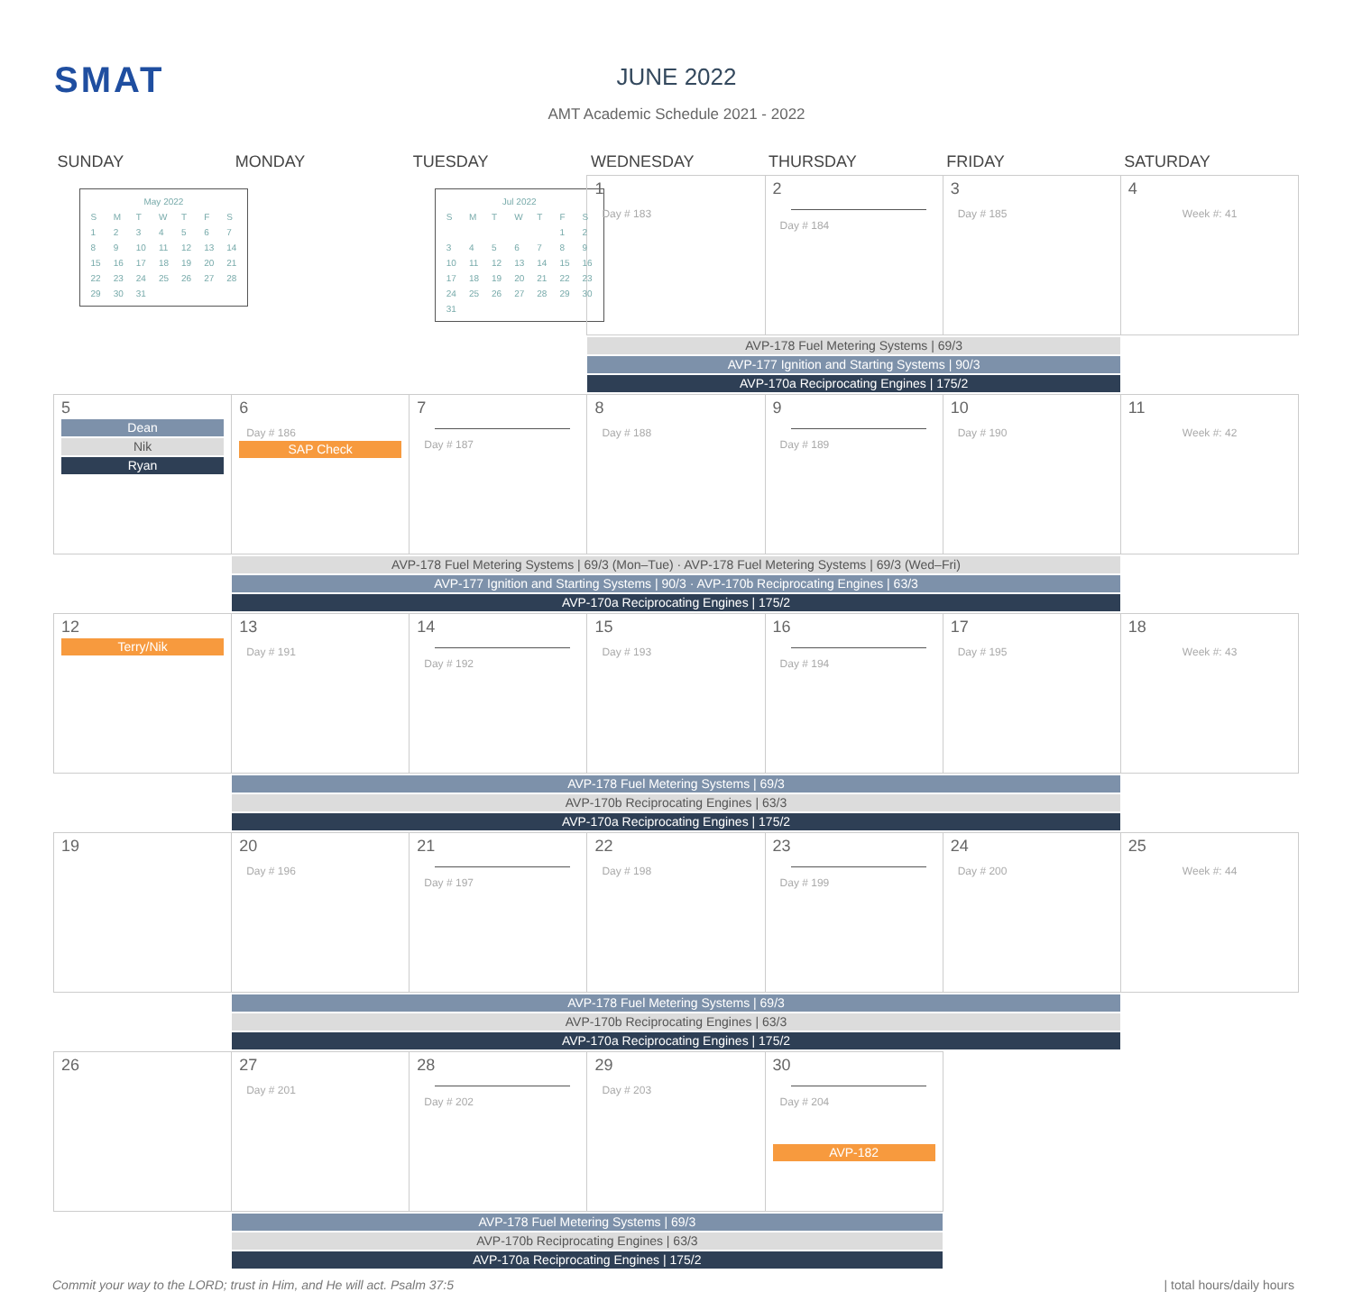SMAT
JUNE 2022
AMT Academic Schedule 2021 - 2022
| SUNDAY | MONDAY | TUESDAY | WEDNESDAY | THURSDAY | FRIDAY | SATURDAY |
| --- | --- | --- | --- | --- | --- | --- |
| / May 2022 / / / / / / / / S / M / T / W / T / F / S / / 1 / 2 / 3 / 4 / 5 / 6 / 7 / / 8 / 9 / 10 / 11 / 12 / 13 / 14 / / 15 / 16 / 17 / 18 / 19 / 20 / 21 / / 22 / 23 / 24 / 25 / 26 / 27 / 28 / / 29 / 30 / 31 / / / / / | | / Jul 2022 / / / / / / / / S / M / T / W / T / F / S / / / / / / / 1 / 2 / / 3 / 4 / 5 / 6 / 7 / 8 / 9 / / 10 / 11 / 12 / 13 / 14 / 15 / 16 / / 17 / 18 / 19 / 20 / 21 / 22 / 23 / / 24 / 25 / 26 / 27 / 28 / 29 / 30 / / 31 / / / / / / / | 1 Day # 183 | 2 Day # 184 | 3 Day # 185 | 4 Week #: 41 |
| | | | AVP-178 Fuel Metering Systems / 69/3 AVP-177 Ignition and Starting Systems / 90/3 AVP-170a Reciprocating Engines / 175/2 | | | |
| 5 Dean Nik Ryan | 6 Day # 186 SAP Check | 7 Day # 187 | 8 Day # 188 | 9 Day # 189 | 10 Day # 190 | 11 Week #: 42 |
| | AVP-178 Fuel Metering Systems / 69/3 (Mon–Tue) · AVP-178 Fuel Metering Systems / 69/3 (Wed–Fri) AVP-177 Ignition and Starting Systems / 90/3 · AVP-170b Reciprocating Engines / 63/3 AVP-170a Reciprocating Engines / 175/2 | | | | | |
| 12 Terry/Nik | 13 Day # 191 | 14 Day # 192 | 15 Day # 193 | 16 Day # 194 | 17 Day # 195 | 18 Week #: 43 |
| | AVP-178 Fuel Metering Systems / 69/3 AVP-170b Reciprocating Engines / 63/3 AVP-170a Reciprocating Engines / 175/2 | | | | | |
| 19 | 20 Day # 196 | 21 Day # 197 | 22 Day # 198 | 23 Day # 199 | 24 Day # 200 | 25 Week #: 44 |
| | AVP-178 Fuel Metering Systems / 69/3 AVP-170b Reciprocating Engines / 63/3 AVP-170a Reciprocating Engines / 175/2 | | | | | |
| 26 | 27 Day # 201 | 28 Day # 202 | 29 Day # 203 | 30 Day # 204 AVP-182 | | |
| | AVP-178 Fuel Metering Systems / 69/3 AVP-170b Reciprocating Engines / 63/3 AVP-170a Reciprocating Engines / 175/2 | | | | | |
Commit your way to the LORD; trust in Him, and He will act. Psalm 37:5 | total hours/daily hours